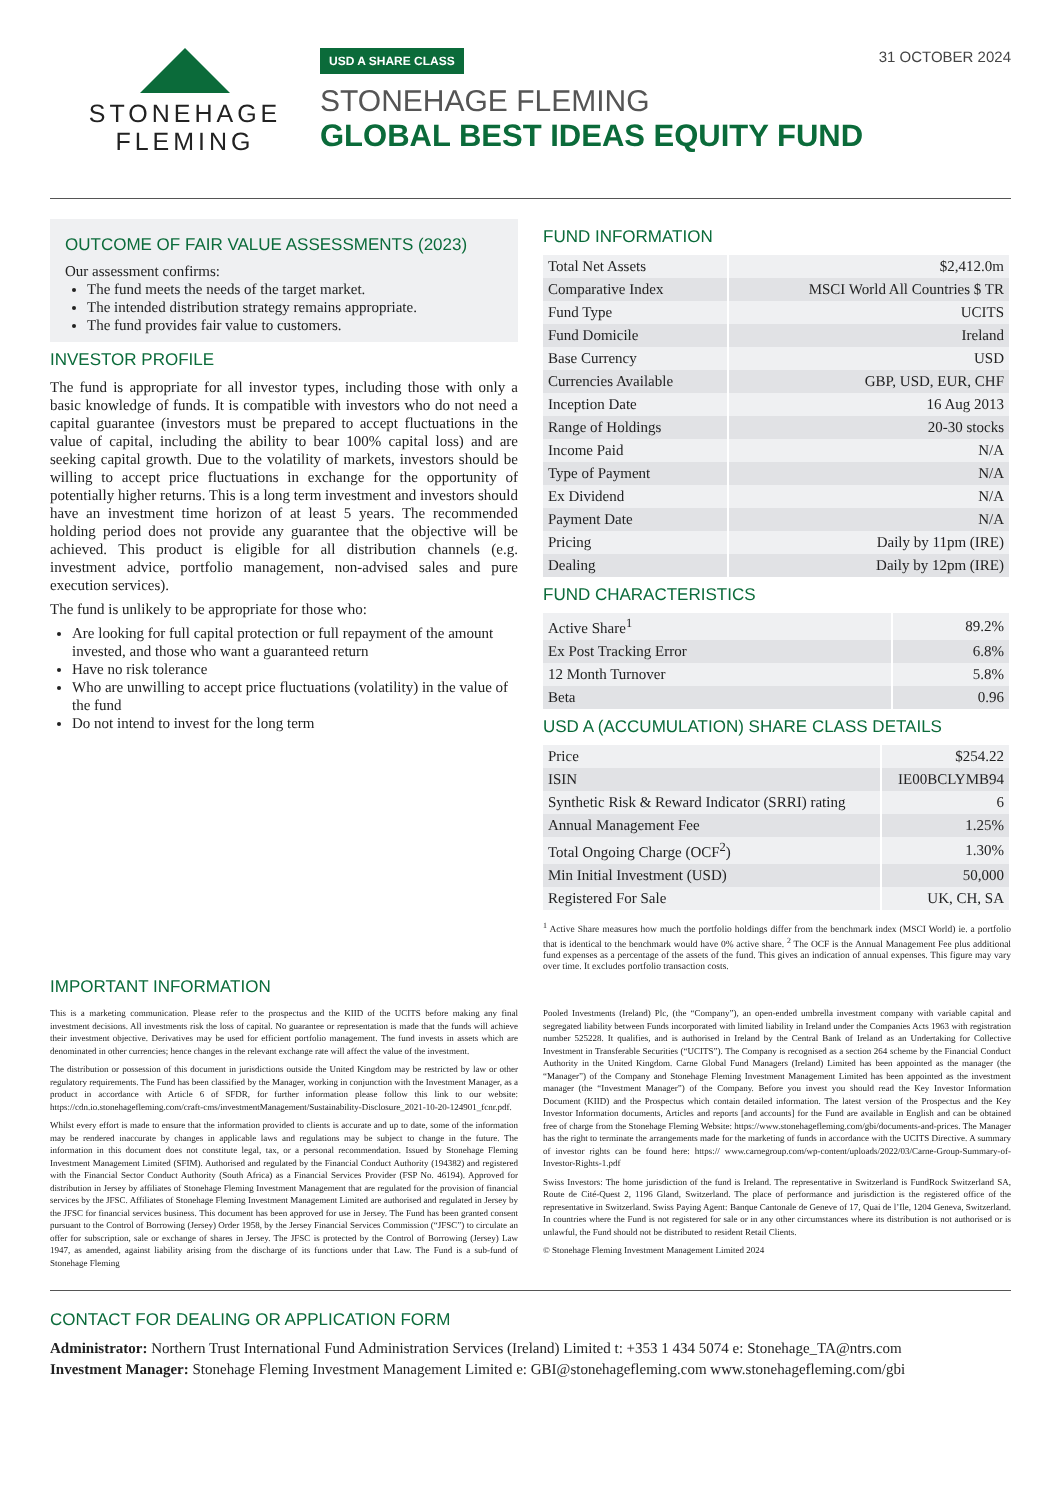STONEHAGE
FLEMING
USD A SHARE CLASS
STONEHAGE FLEMING
GLOBAL BEST IDEAS EQUITY FUND
31 OCTOBER 2024
OUTCOME OF FAIR VALUE ASSESSMENTS (2023)
Our assessment confirms:
The fund meets the needs of the target market.
The intended distribution strategy remains appropriate.
The fund provides fair value to customers.
INVESTOR PROFILE
The fund is appropriate for all investor types, including those with only a basic knowledge of funds. It is compatible with investors who do not need a capital guarantee (investors must be prepared to accept fluctuations in the value of capital, including the ability to bear 100% capital loss) and are seeking capital growth. Due to the volatility of markets, investors should be willing to accept price fluctuations in exchange for the opportunity of potentially higher returns. This is a long term investment and investors should have an investment time horizon of at least 5 years. The recommended holding period does not provide any guarantee that the objective will be achieved. This product is eligible for all distribution channels (e.g. investment advice, portfolio management, non-advised sales and pure execution services).
The fund is unlikely to be appropriate for those who:
Are looking for full capital protection or full repayment of the amount invested, and those who want a guaranteed return
Have no risk tolerance
Who are unwilling to accept price fluctuations (volatility) in the value of the fund
Do not intend to invest for the long term
FUND INFORMATION
| Total Net Assets | $2,412.0m |
| Comparative Index | MSCI World All Countries $ TR |
| Fund Type | UCITS |
| Fund Domicile | Ireland |
| Base Currency | USD |
| Currencies Available | GBP, USD, EUR, CHF |
| Inception Date | 16 Aug 2013 |
| Range of Holdings | 20-30 stocks |
| Income Paid | N/A |
| Type of Payment | N/A |
| Ex Dividend | N/A |
| Payment Date | N/A |
| Pricing | Daily by 11pm (IRE) |
| Dealing | Daily by 12pm (IRE) |
FUND CHARACTERISTICS
| Active Share<sup>1</sup> | 89.2% |
| Ex Post Tracking Error | 6.8% |
| 12 Month Turnover | 5.8% |
| Beta | 0.96 |
USD A (ACCUMULATION) SHARE CLASS DETAILS
| Price | $254.22 |
| ISIN | IE00BCLYMB94 |
| Synthetic Risk & Reward Indicator (SRRI) rating | 6 |
| Annual Management Fee | 1.25% |
| Total Ongoing Charge (OCF<sup>2</sup>) | 1.30% |
| Min Initial Investment (USD) | 50,000 |
| Registered For Sale | UK, CH, SA |
<sup>1</sup> Active Share measures how much the portfolio holdings differ from the benchmark index (MSCI World) ie. a portfolio that is identical to the benchmark would have 0% active share. <sup>2</sup> The OCF is the Annual Management Fee plus additional fund expenses as a percentage of the assets of the fund. This gives an indication of annual expenses. This figure may vary over time. It excludes portfolio transaction costs.
IMPORTANT INFORMATION
This is a marketing communication. Please refer to the prospectus and the KIID of the UCITS before making any final investment decisions. All investments risk the loss of capital. No guarantee or representation is made that the funds will achieve their investment objective. Derivatives may be used for efficient portfolio management. The fund invests in assets which are denominated in other currencies; hence changes in the relevant exchange rate will affect the value of the investment.
The distribution or possession of this document in jurisdictions outside the United Kingdom may be restricted by law or other regulatory requirements. The Fund has been classified by the Manager, working in conjunction with the Investment Manager, as a product in accordance with Article 6 of SFDR, for further information please follow this link to our website: https://cdn.io.stonehagefleming.com/craft-cms/investmentManagement/Sustainability-Disclosure_2021-10-20-124901_fcnr.pdf.
Whilst every effort is made to ensure that the information provided to clients is accurate and up to date, some of the information may be rendered inaccurate by changes in applicable laws and regulations may be subject to change in the future. The information in this document does not constitute legal, tax, or a personal recommendation. Issued by Stonehage Fleming Investment Management Limited (SFIM). Authorised and regulated by the Financial Conduct Authority (194382) and registered with the Financial Sector Conduct Authority (South Africa) as a Financial Services Provider (FSP No. 46194). Approved for distribution in Jersey by affiliates of Stonehage Fleming Investment Management that are regulated for the provision of financial services by the JFSC. Affiliates of Stonehage Fleming Investment Management Limited are authorised and regulated in Jersey by the JFSC for financial services business. This document has been approved for use in Jersey. The Fund has been granted consent pursuant to the Control of Borrowing (Jersey) Order 1958, by the Jersey Financial Services Commission (“JFSC”) to circulate an offer for subscription, sale or exchange of shares in Jersey. The JFSC is protected by the Control of Borrowing (Jersey) Law 1947, as amended, against liability arising from the discharge of its functions under that Law. The Fund is a sub-fund of Stonehage Fleming
Pooled Investments (Ireland) Plc, (the “Company”), an open-ended umbrella investment company with variable capital and segregated liability between Funds incorporated with limited liability in Ireland under the Companies Acts 1963 with registration number 525228. It qualifies, and is authorised in Ireland by the Central Bank of Ireland as an Undertaking for Collective Investment in Transferable Securities (“UCITS”). The Company is recognised as a section 264 scheme by the Financial Conduct Authority in the United Kingdom. Carne Global Fund Managers (Ireland) Limited has been appointed as the manager (the “Manager”) of the Company and Stonehage Fleming Investment Management Limited has been appointed as the investment manager (the “Investment Manager”) of the Company. Before you invest you should read the Key Investor Information Document (KIID) and the Prospectus which contain detailed information. The latest version of the Prospectus and the Key Investor Information documents, Articles and reports [and accounts] for the Fund are available in English and can be obtained free of charge from the Stonehage Fleming Website: https://www.stonehagefleming.com/gbi/documents-and-prices. The Manager has the right to terminate the arrangements made for the marketing of funds in accordance with the UCITS Directive. A summary of investor rights can be found here: https:// www.carnegroup.com/wp-content/uploads/2022/03/Carne-Group-Summary-of-Investor-Rights-1.pdf
Swiss Investors: The home jurisdiction of the fund is Ireland. The representative in Switzerland is FundRock Switzerland SA, Route de Cité-Quest 2, 1196 Gland, Switzerland. The place of performance and jurisdiction is the registered office of the representative in Switzerland. Swiss Paying Agent: Banque Cantonale de Geneve of 17, Quai de l’Ile, 1204 Geneva, Switzerland. In countries where the Fund is not registered for sale or in any other circumstances where its distribution is not authorised or is unlawful, the Fund should not be distributed to resident Retail Clients.
© Stonehage Fleming Investment Management Limited 2024
CONTACT FOR DEALING OR APPLICATION FORM
Administrator: Northern Trust International Fund Administration Services (Ireland) Limited t: +353 1 434 5074 e: Stonehage_TA@ntrs.com
Investment Manager: Stonehage Fleming Investment Management Limited e: GBI@stonehagefleming.com www.stonehagefleming.com/gbi